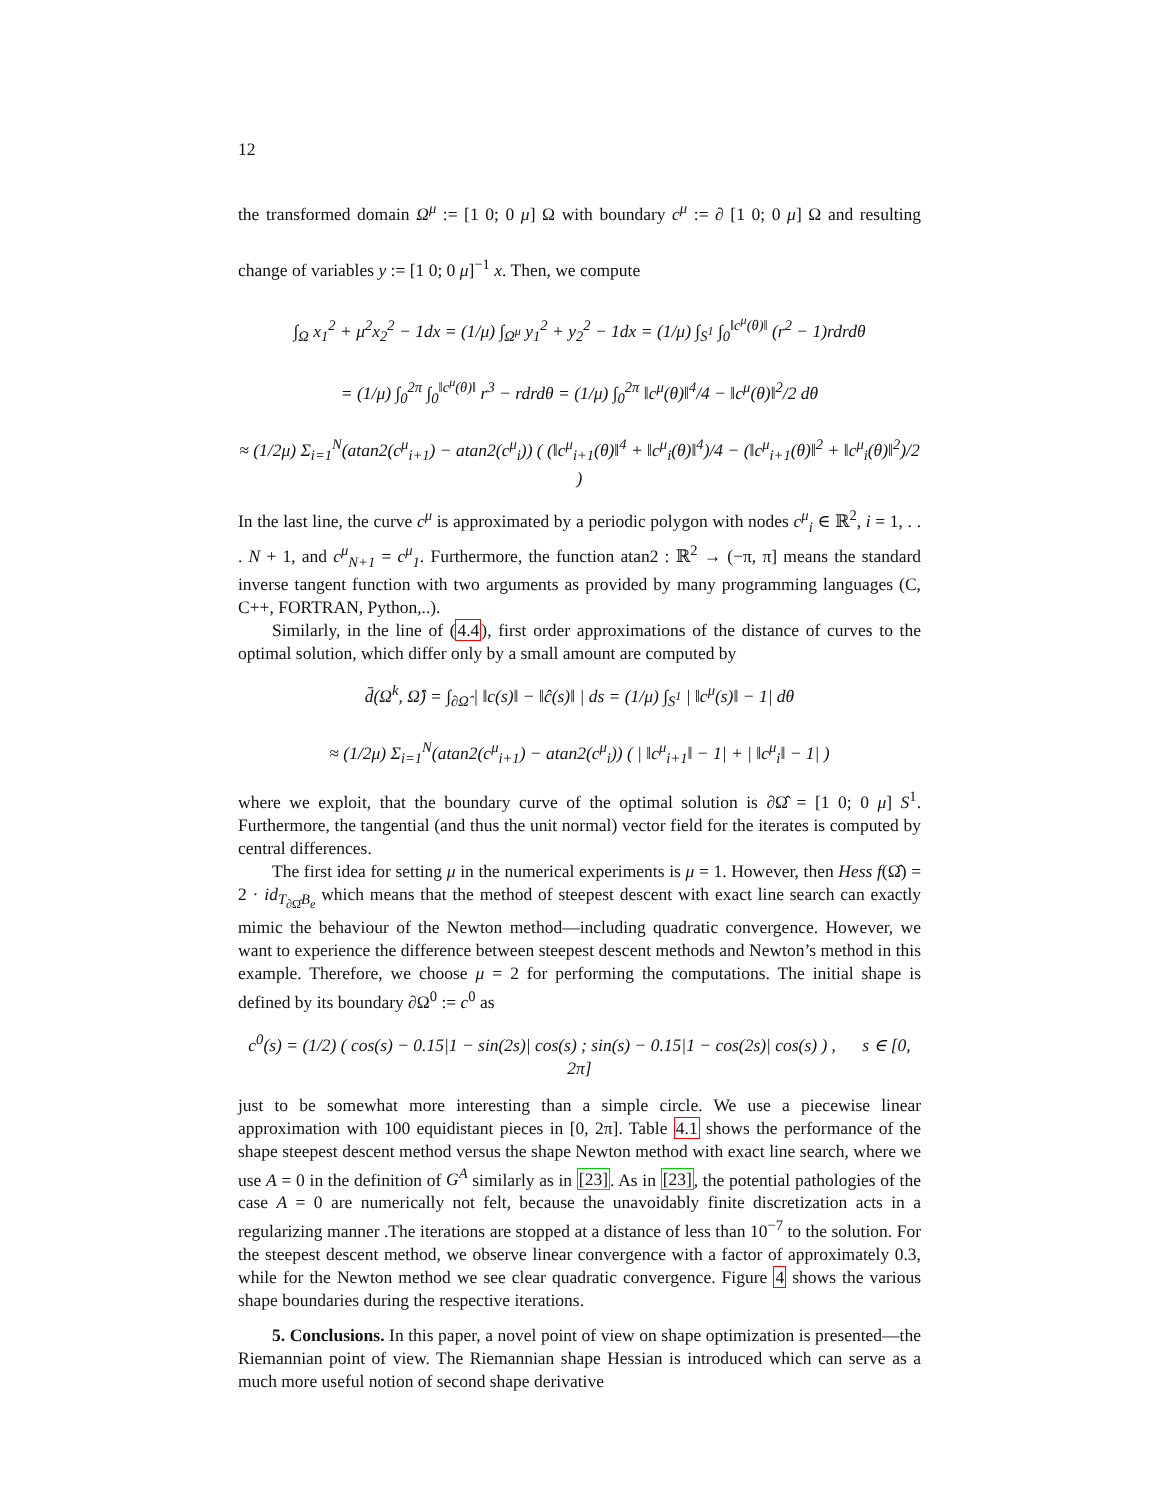12
the transformed domain Ω<sup>μ</sup> := [1 0; 0 μ] Ω with boundary c<sup>μ</sup> := ∂ [1 0; 0 μ] Ω and resulting change of variables y := [1 0; 0 μ]<sup>−1</sup> x. Then, we compute
∫<sub>Ω</sub> x<sub>1</sub><sup>2</sup> + μ<sup>2</sup>x<sub>2</sub><sup>2</sup> − 1dx = (1/μ) ∫<sub>Ω<sup>μ</sup></sub> y<sub>1</sub><sup>2</sup> + y<sub>2</sub><sup>2</sup> − 1dx = (1/μ) ∫<sub>S<sup>1</sup></sub> ∫<sub>0</sub><sup>‖c<sup>μ</sup>(θ)‖</sup> (r<sup>2</sup> − 1)rdrdθ
= (1/μ) ∫<sub>0</sub><sup>2π</sup> ∫<sub>0</sub><sup>‖c<sup>μ</sup>(θ)‖</sup> r<sup>3</sup> − rdrdθ = (1/μ) ∫<sub>0</sub><sup>2π</sup> ‖c<sup>μ</sup>(θ)‖<sup>4</sup>/4 − ‖c<sup>μ</sup>(θ)‖<sup>2</sup>/2 dθ
≈ (1/2μ) Σ<sub>i=1</sub><sup>N</sup>(atan2(c<sup>μ</sup><sub>i+1</sub>) − atan2(c<sup>μ</sup><sub>i</sub>)) ( (‖c<sup>μ</sup><sub>i+1</sub>(θ)‖<sup>4</sup> + ‖c<sup>μ</sup><sub>i</sub>(θ)‖<sup>4</sup>)/4 − (‖c<sup>μ</sup><sub>i+1</sub>(θ)‖<sup>2</sup> + ‖c<sup>μ</sup><sub>i</sub>(θ)‖<sup>2</sup>)/2 )
In the last line, the curve c<sup>μ</sup> is approximated by a periodic polygon with nodes c<sup>μ</sup><sub>i</sub> ∈ ℝ<sup>2</sup>, i = 1, . . . N + 1, and c<sup>μ</sup><sub>N+1</sub> = c<sup>μ</sup><sub>1</sub>. Furthermore, the function atan2 : ℝ<sup>2</sup> → (−π, π] means the standard inverse tangent function with two arguments as provided by many programming languages (C, C++, FORTRAN, Python,..).
Similarly, in the line of (4.4), first order approximations of the distance of curves to the optimal solution, which differ only by a small amount are computed by
d̄(Ω<sup>k</sup>, Ω̂) = ∫<sub>∂Ω̂</sub> | ‖c(s)‖ − ‖ĉ(s)‖ | ds = (1/μ) ∫<sub>S<sup>1</sup></sub> | ‖c<sup>μ</sup>(s)‖ − 1| dθ
≈ (1/2μ) Σ<sub>i=1</sub><sup>N</sup>(atan2(c<sup>μ</sup><sub>i+1</sub>) − atan2(c<sup>μ</sup><sub>i</sub>)) ( | ‖c<sup>μ</sup><sub>i+1</sub>‖ − 1| + | ‖c<sup>μ</sup><sub>i</sub>‖ − 1| )
where we exploit, that the boundary curve of the optimal solution is ∂Ω̂ = [1 0; 0 μ] S<sup>1</sup>. Furthermore, the tangential (and thus the unit normal) vector field for the iterates is computed by central differences.
The first idea for setting μ in the numerical experiments is μ = 1. However, then Hess f(Ω̂) = 2 · id<sub>T<sub>∂Ω̂</sub>B<sub>e</sub></sub> which means that the method of steepest descent with exact line search can exactly mimic the behaviour of the Newton method—including quadratic convergence. However, we want to experience the difference between steepest descent methods and Newton’s method in this example. Therefore, we choose μ = 2 for performing the computations. The initial shape is defined by its boundary ∂Ω<sup>0</sup> := c<sup>0</sup> as
c<sup>0</sup>(s) = (1/2) ( cos(s) − 0.15|1 − sin(2s)| cos(s) ; sin(s) − 0.15|1 − cos(2s)| cos(s) ) , s ∈ [0, 2π]
just to be somewhat more interesting than a simple circle. We use a piecewise linear approximation with 100 equidistant pieces in [0, 2π]. Table 4.1 shows the performance of the shape steepest descent method versus the shape Newton method with exact line search, where we use A = 0 in the definition of G<sup>A</sup> similarly as in [23]. As in [23], the potential pathologies of the case A = 0 are numerically not felt, because the unavoidably finite discretization acts in a regularizing manner .The iterations are stopped at a distance of less than 10<sup>−7</sup> to the solution. For the steepest descent method, we observe linear convergence with a factor of approximately 0.3, while for the Newton method we see clear quadratic convergence. Figure 4 shows the various shape boundaries during the respective iterations.
5. Conclusions. In this paper, a novel point of view on shape optimization is presented—the Riemannian point of view. The Riemannian shape Hessian is introduced which can serve as a much more useful notion of second shape derivative